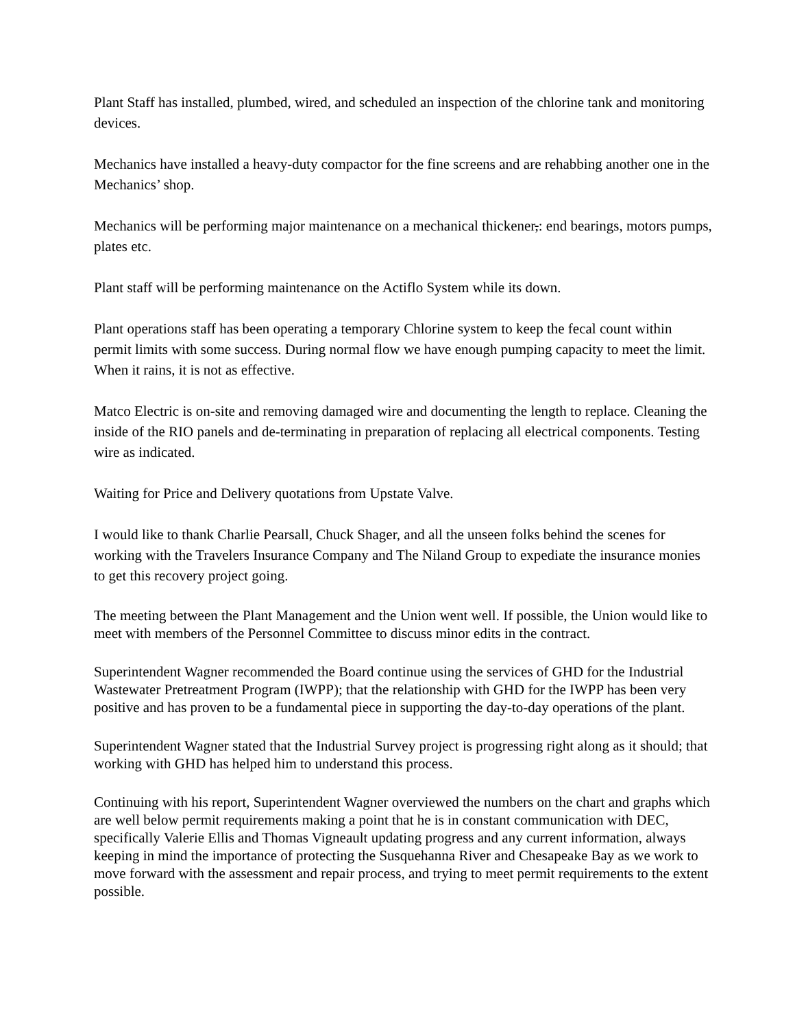Plant Staff has installed, plumbed, wired, and scheduled an inspection of the chlorine tank and monitoring devices.
Mechanics have installed a heavy-duty compactor for the fine screens and are rehabbing another one in the Mechanics’ shop.
Mechanics will be performing major maintenance on a mechanical thickener,: end bearings, motors pumps, plates etc.
Plant staff will be performing maintenance on the Actiflo System while its down.
Plant operations staff has been operating a temporary Chlorine system to keep the fecal count within permit limits with some success. During normal flow we have enough pumping capacity to meet the limit. When it rains, it is not as effective.
Matco Electric is on-site and removing damaged wire and documenting the length to replace. Cleaning the inside of the RIO panels and de-terminating in preparation of replacing all electrical components. Testing wire as indicated.
Waiting for Price and Delivery quotations from Upstate Valve.
I would like to thank Charlie Pearsall, Chuck Shager, and all the unseen folks behind the scenes for working with the Travelers Insurance Company and The Niland Group to expediate the insurance monies to get this recovery project going.
The meeting between the Plant Management and the Union went well. If possible, the Union would like to meet with members of the Personnel Committee to discuss minor edits in the contract.
Superintendent Wagner recommended the Board continue using the services of GHD for the Industrial Wastewater Pretreatment Program (IWPP); that the relationship with GHD for the IWPP has been very positive and has proven to be a fundamental piece in supporting the day-to-day operations of the plant.
Superintendent Wagner stated that the Industrial Survey project is progressing right along as it should; that working with GHD has helped him to understand this process.
Continuing with his report, Superintendent Wagner overviewed the numbers on the chart and graphs which are well below permit requirements making a point that he is in constant communication with DEC, specifically Valerie Ellis and Thomas Vigneault updating progress and any current information, always keeping in mind the importance of protecting the Susquehanna River and Chesapeake Bay as we work to move forward with the assessment and repair process, and trying to meet permit requirements to the extent possible.